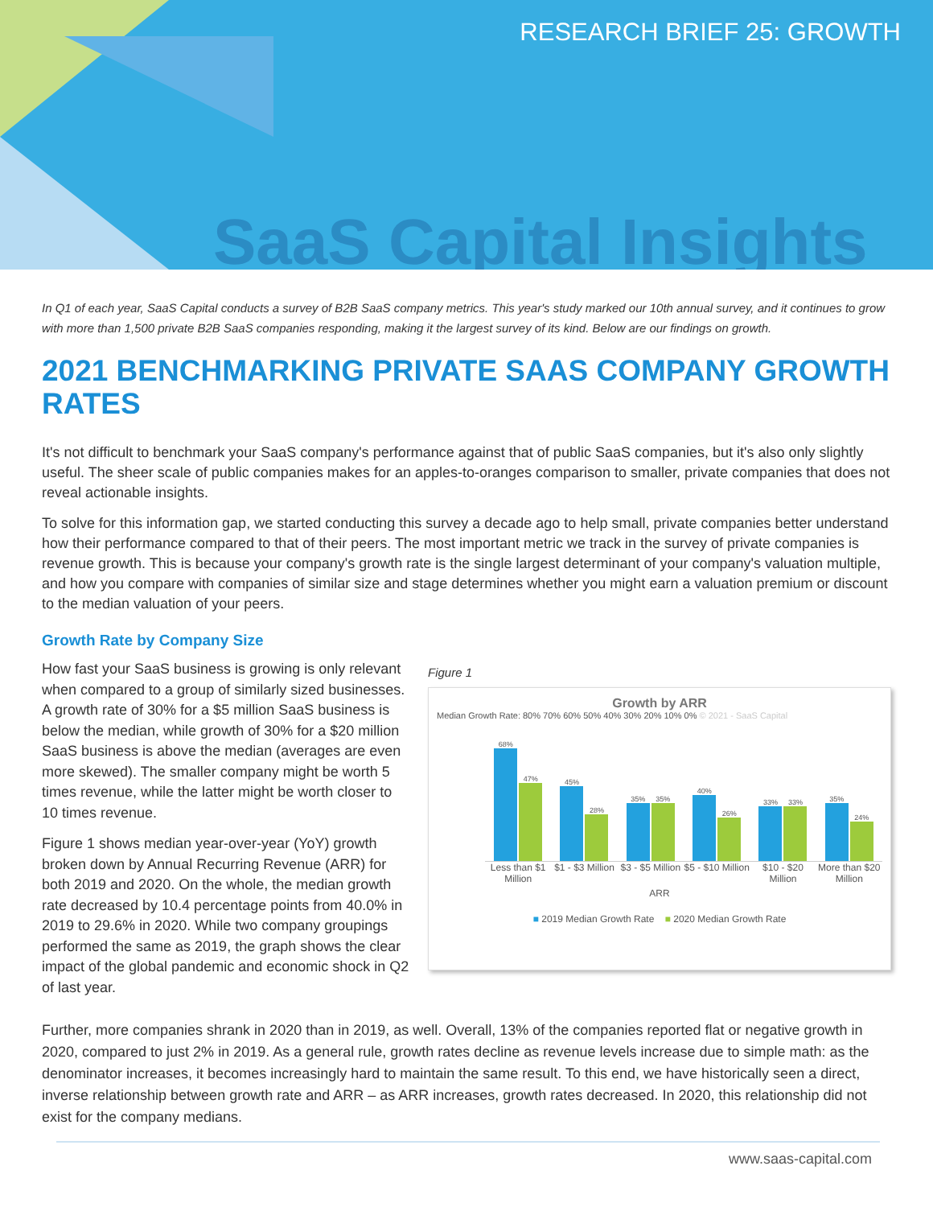RESEARCH BRIEF 25: GROWTH
SaaS Capital Insights
In Q1 of each year, SaaS Capital conducts a survey of B2B SaaS company metrics. This year's study marked our 10th annual survey, and it continues to grow with more than 1,500 private B2B SaaS companies responding, making it the largest survey of its kind. Below are our findings on growth.
2021 BENCHMARKING PRIVATE SAAS COMPANY GROWTH RATES
It's not difficult to benchmark your SaaS company's performance against that of public SaaS companies, but it's also only slightly useful. The sheer scale of public companies makes for an apples-to-oranges comparison to smaller, private companies that does not reveal actionable insights.
To solve for this information gap, we started conducting this survey a decade ago to help small, private companies better understand how their performance compared to that of their peers. The most important metric we track in the survey of private companies is revenue growth. This is because your company's growth rate is the single largest determinant of your company's valuation multiple, and how you compare with companies of similar size and stage determines whether you might earn a valuation premium or discount to the median valuation of your peers.
Growth Rate by Company Size
How fast your SaaS business is growing is only relevant when compared to a group of similarly sized businesses. A growth rate of 30% for a $5 million SaaS business is below the median, while growth of 30% for a $20 million SaaS business is above the median (averages are even more skewed). The smaller company might be worth 5 times revenue, while the latter might be worth closer to 10 times revenue.
Figure 1 shows median year-over-year (YoY) growth broken down by Annual Recurring Revenue (ARR) for both 2019 and 2020. On the whole, the median growth rate decreased by 10.4 percentage points from 40.0% in 2019 to 29.6% in 2020. While two company groupings performed the same as 2019, the graph shows the clear impact of the global pandemic and economic shock in Q2 of last year.
Figure 1
Growth by ARR
Median Growth Rate: 80% 70% 60% 50% 40% 30% 20% 10% 0% © 2021 - SaaS Capital
68%
47%
45%
28%
35%
35%
40%
26%
33%
33%
35%
24%
Less than $1 Million $1 - $3 Million $3 - $5 Million $5 - $10 Million $10 - $20 Million More than $20 Million
ARR
■ 2019 Median Growth Rate ■ 2020 Median Growth Rate
Further, more companies shrank in 2020 than in 2019, as well. Overall, 13% of the companies reported flat or negative growth in 2020, compared to just 2% in 2019. As a general rule, growth rates decline as revenue levels increase due to simple math: as the denominator increases, it becomes increasingly hard to maintain the same result. To this end, we have historically seen a direct, inverse relationship between growth rate and ARR – as ARR increases, growth rates decreased. In 2020, this relationship did not exist for the company medians.
www.saas-capital.com